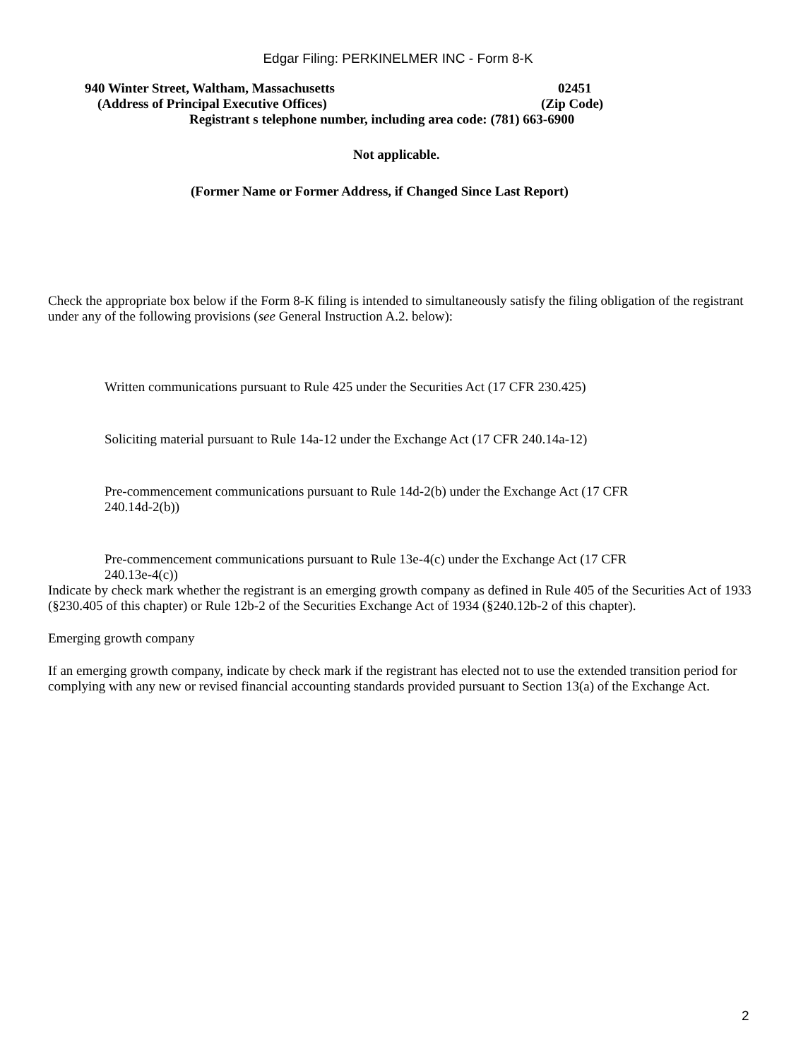Edgar Filing: PERKINELMER INC - Form 8-K
940 Winter Street, Waltham, Massachusetts 02451
(Address of Principal Executive Offices) (Zip Code)
Registrant s telephone number, including area code: (781) 663-6900
Not applicable.
(Former Name or Former Address, if Changed Since Last Report)
Check the appropriate box below if the Form 8-K filing is intended to simultaneously satisfy the filing obligation of the registrant under any of the following provisions (see General Instruction A.2. below):
Written communications pursuant to Rule 425 under the Securities Act (17 CFR 230.425)
Soliciting material pursuant to Rule 14a-12 under the Exchange Act (17 CFR 240.14a-12)
Pre-commencement communications pursuant to Rule 14d-2(b) under the Exchange Act (17 CFR
240.14d-2(b))
Pre-commencement communications pursuant to Rule 13e-4(c) under the Exchange Act (17 CFR
240.13e-4(c))
Indicate by check mark whether the registrant is an emerging growth company as defined in Rule 405 of the Securities Act of 1933 (§230.405 of this chapter) or Rule 12b-2 of the Securities Exchange Act of 1934 (§240.12b-2 of this chapter).
Emerging growth company
If an emerging growth company, indicate by check mark if the registrant has elected not to use the extended transition period for complying with any new or revised financial accounting standards provided pursuant to Section 13(a) of the Exchange Act.
2